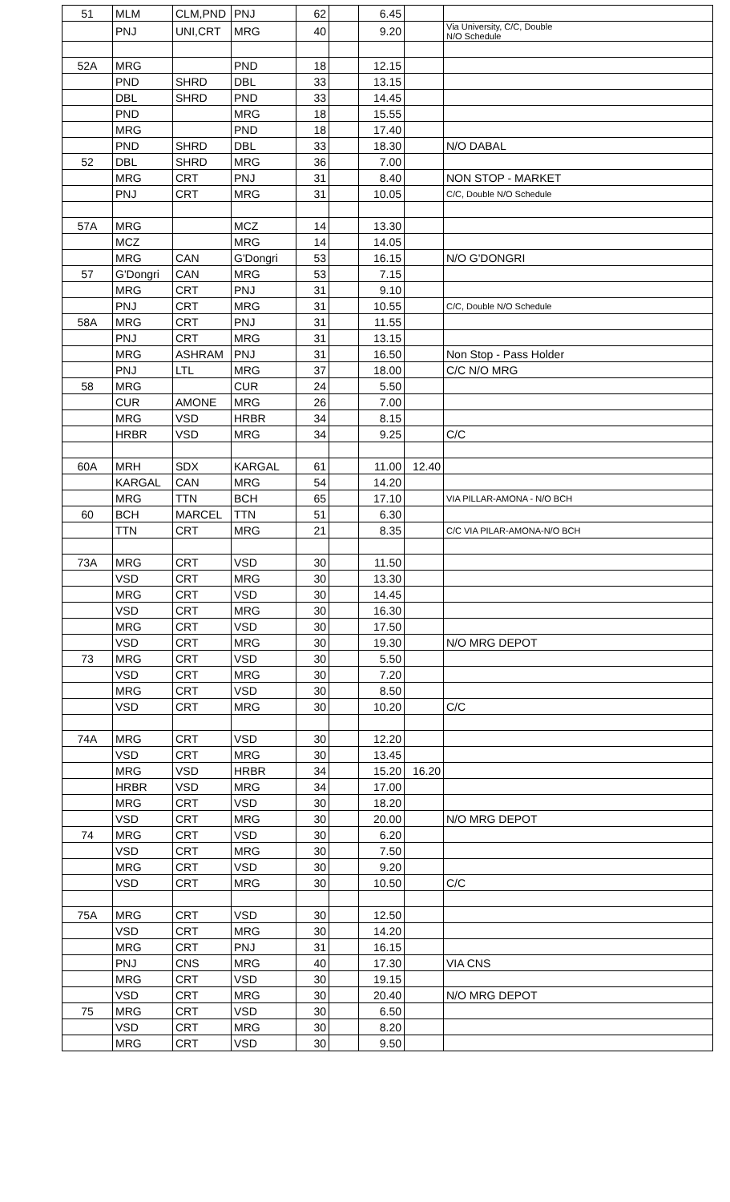| 51 | MLM | CLM,PND | PNJ | 62 | | 6.45 | | |
| | PNJ | UNI,CRT | MRG | 40 | | 9.20 | | Via University, C/C, Double N/O Schedule |
| 52A | MRG | | PND | 18 | | 12.15 | | |
| | PND | SHRD | DBL | 33 | | 13.15 | | |
| | DBL | SHRD | PND | 33 | | 14.45 | | |
| | PND | | MRG | 18 | | 15.55 | | |
| | MRG | | PND | 18 | | 17.40 | | |
| | PND | SHRD | DBL | 33 | | 18.30 | | N/O DABAL |
| 52 | DBL | SHRD | MRG | 36 | | 7.00 | | |
| | MRG | CRT | PNJ | 31 | | 8.40 | | NON STOP - MARKET |
| | PNJ | CRT | MRG | 31 | | 10.05 | | C/C, Double N/O Schedule |
| 57A | MRG | | MCZ | 14 | | 13.30 | | |
| | MCZ | | MRG | 14 | | 14.05 | | |
| | MRG | CAN | G'Dongri | 53 | | 16.15 | | N/O G'DONGRI |
| 57 | G'Dongri | CAN | MRG | 53 | | 7.15 | | |
| | MRG | CRT | PNJ | 31 | | 9.10 | | |
| | PNJ | CRT | MRG | 31 | | 10.55 | | C/C, Double N/O Schedule |
| 58A | MRG | CRT | PNJ | 31 | | 11.55 | | |
| | PNJ | CRT | MRG | 31 | | 13.15 | | |
| | MRG | ASHRAM | PNJ | 31 | | 16.50 | | Non Stop - Pass Holder |
| | PNJ | LTL | MRG | 37 | | 18.00 | | C/C N/O MRG |
| 58 | MRG | | CUR | 24 | | 5.50 | | |
| | CUR | AMONE | MRG | 26 | | 7.00 | | |
| | MRG | VSD | HRBR | 34 | | 8.15 | | |
| | HRBR | VSD | MRG | 34 | | 9.25 | | C/C |
| 60A | MRH | SDX | KARGAL | 61 | | 11.00 | 12.40 | |
| | KARGAL | CAN | MRG | 54 | | 14.20 | | |
| | MRG | TTN | BCH | 65 | | 17.10 | | VIA PILLAR-AMONA - N/O BCH |
| 60 | BCH | MARCEL | TTN | 51 | | 6.30 | | |
| | TTN | CRT | MRG | 21 | | 8.35 | | C/C VIA PILAR-AMONA-N/O BCH |
| 73A | MRG | CRT | VSD | 30 | | 11.50 | | |
| | VSD | CRT | MRG | 30 | | 13.30 | | |
| | MRG | CRT | VSD | 30 | | 14.45 | | |
| | VSD | CRT | MRG | 30 | | 16.30 | | |
| | MRG | CRT | VSD | 30 | | 17.50 | | |
| | VSD | CRT | MRG | 30 | | 19.30 | | N/O MRG DEPOT |
| 73 | MRG | CRT | VSD | 30 | | 5.50 | | |
| | VSD | CRT | MRG | 30 | | 7.20 | | |
| | MRG | CRT | VSD | 30 | | 8.50 | | |
| | VSD | CRT | MRG | 30 | | 10.20 | | C/C |
| 74A | MRG | CRT | VSD | 30 | | 12.20 | | |
| | VSD | CRT | MRG | 30 | | 13.45 | | |
| | MRG | VSD | HRBR | 34 | | 15.20 | 16.20 | |
| | HRBR | VSD | MRG | 34 | | 17.00 | | |
| | MRG | CRT | VSD | 30 | | 18.20 | | |
| | VSD | CRT | MRG | 30 | | 20.00 | | N/O MRG DEPOT |
| 74 | MRG | CRT | VSD | 30 | | 6.20 | | |
| | VSD | CRT | MRG | 30 | | 7.50 | | |
| | MRG | CRT | VSD | 30 | | 9.20 | | |
| | VSD | CRT | MRG | 30 | | 10.50 | | C/C |
| 75A | MRG | CRT | VSD | 30 | | 12.50 | | |
| | VSD | CRT | MRG | 30 | | 14.20 | | |
| | MRG | CRT | PNJ | 31 | | 16.15 | | |
| | PNJ | CNS | MRG | 40 | | 17.30 | | VIA CNS |
| | MRG | CRT | VSD | 30 | | 19.15 | | |
| | VSD | CRT | MRG | 30 | | 20.40 | | N/O MRG DEPOT |
| 75 | MRG | CRT | VSD | 30 | | 6.50 | | |
| | VSD | CRT | MRG | 30 | | 8.20 | | |
| | MRG | CRT | VSD | 30 | | 9.50 | | |